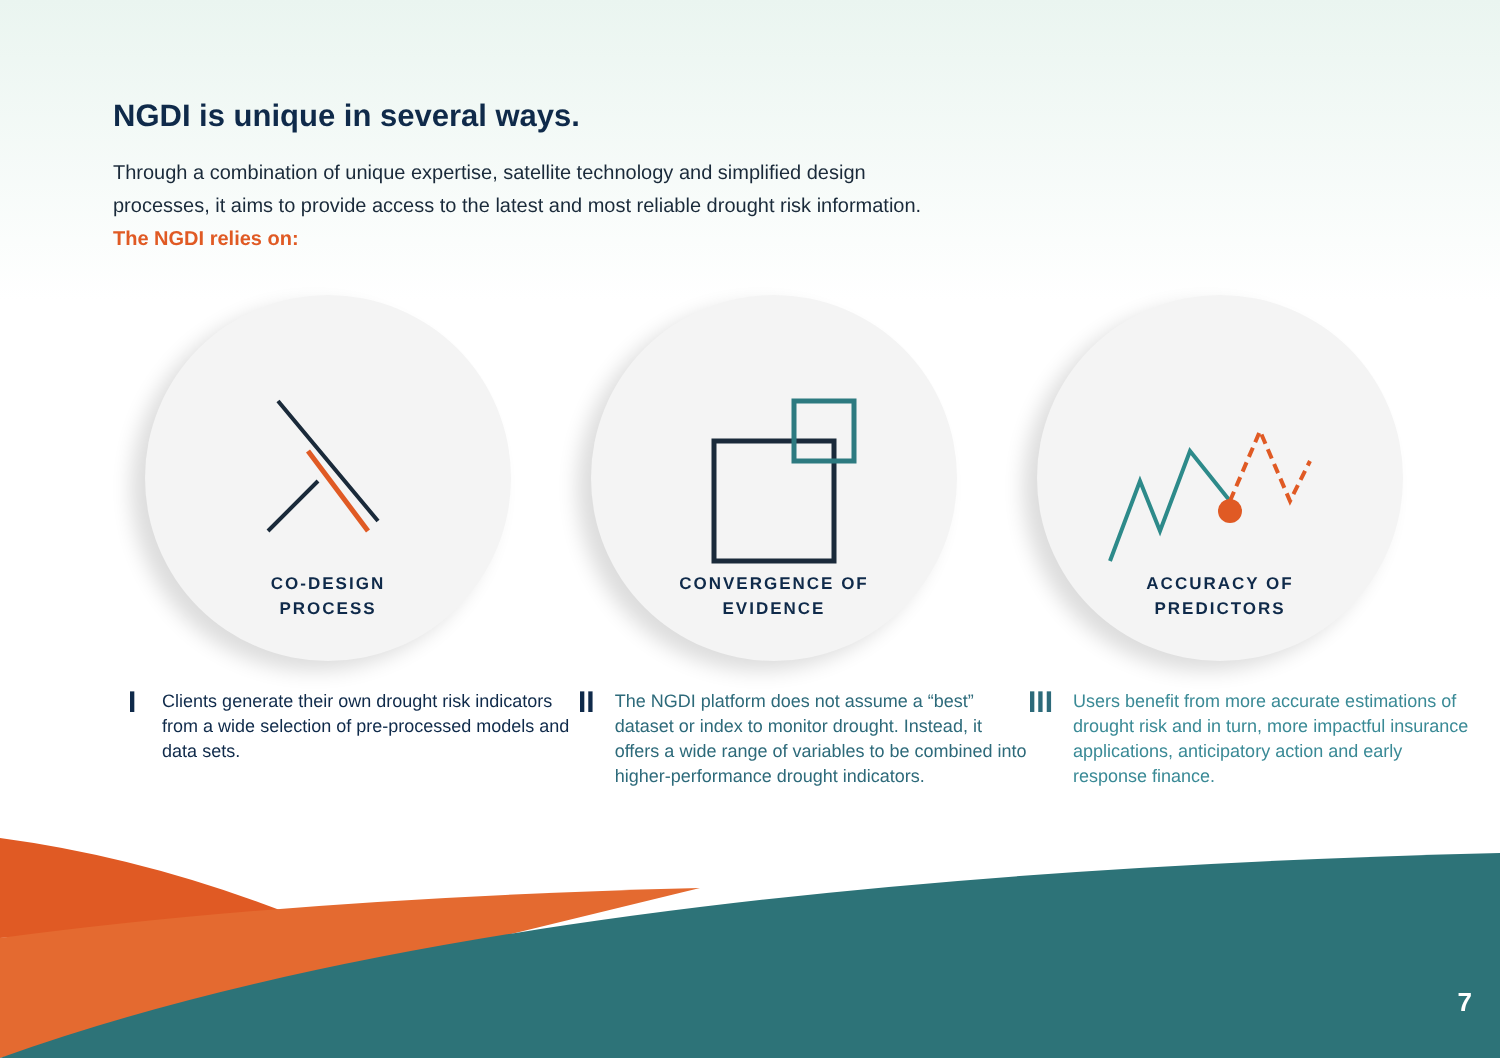NGDI is unique in several ways.
Through a combination of unique expertise, satellite technology and simplified design
processes, it aims to provide access to the latest and most reliable drought risk information.
The NGDI relies on:
CO-DESIGN
PROCESS
CONVERGENCE OF
EVIDENCE
ACCURACY OF
PREDICTORS
I Clients generate their own drought risk indicators from a wide selection of pre-processed models and data sets.
II The NGDI platform does not assume a “best” dataset or index to monitor drought. Instead, it offers a wide range of variables to be combined into higher-performance drought indicators.
III Users benefit from more accurate estimations of drought risk and in turn, more impactful insurance applications, anticipatory action and early response finance.
7